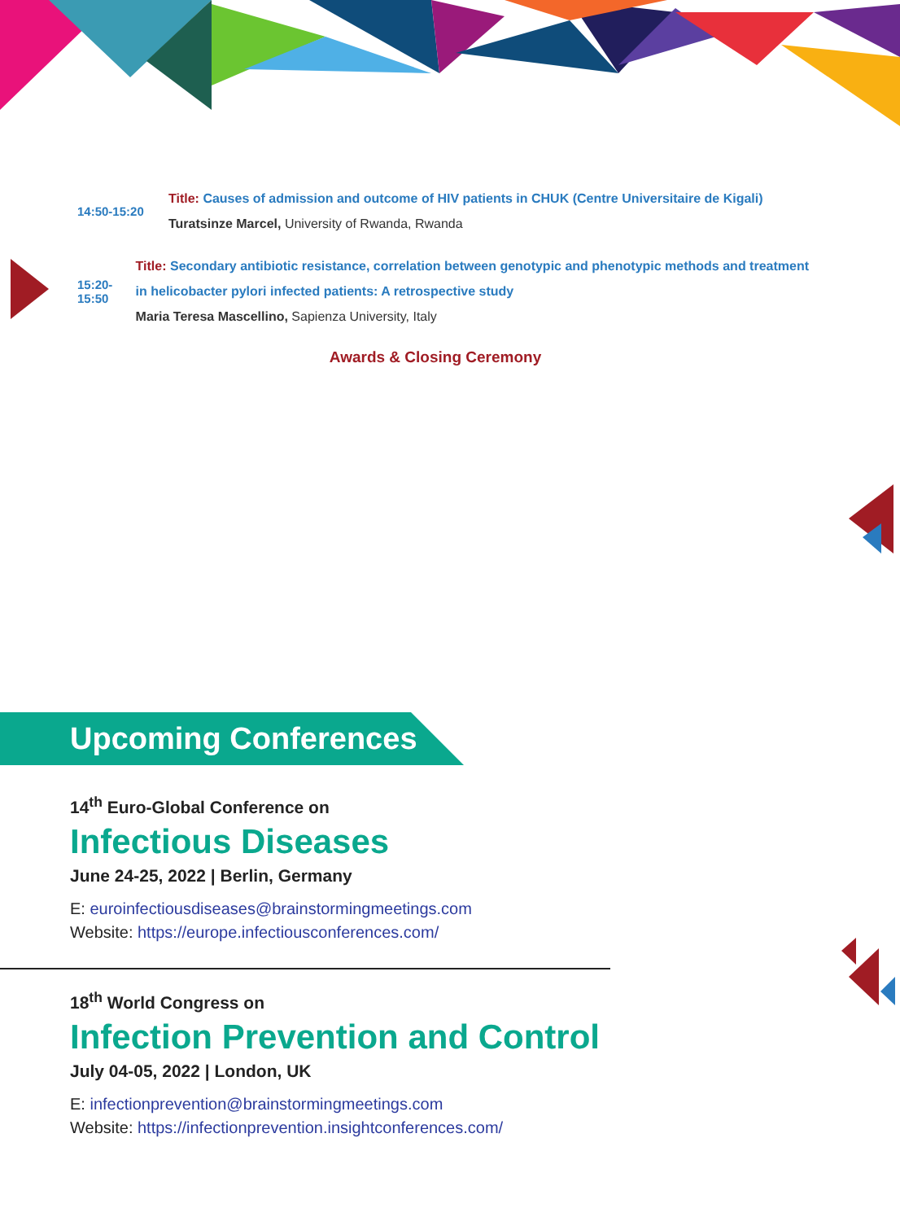14:50-15:20
Title: Causes of admission and outcome of HIV patients in CHUK (Centre Universitaire de Kigali)
Turatsinze Marcel, University of Rwanda, Rwanda
15:20-15:50
Title: Secondary antibiotic resistance, correlation between genotypic and phenotypic methods and treatment in helicobacter pylori infected patients: A retrospective study
Maria Teresa Mascellino, Sapienza University, Italy
Awards & Closing Ceremony
Upcoming Conferences
14<sup>th</sup> Euro-Global Conference on
Infectious Diseases
June 24-25, 2022 | Berlin, Germany
E: euroinfectiousdiseases@brainstormingmeetings.com
Website: https://europe.infectiousconferences.com/
18<sup>th</sup> World Congress on
Infection Prevention and Control
July 04-05, 2022 | London, UK
E: infectionprevention@brainstormingmeetings.com
Website: https://infectionprevention.insightconferences.com/